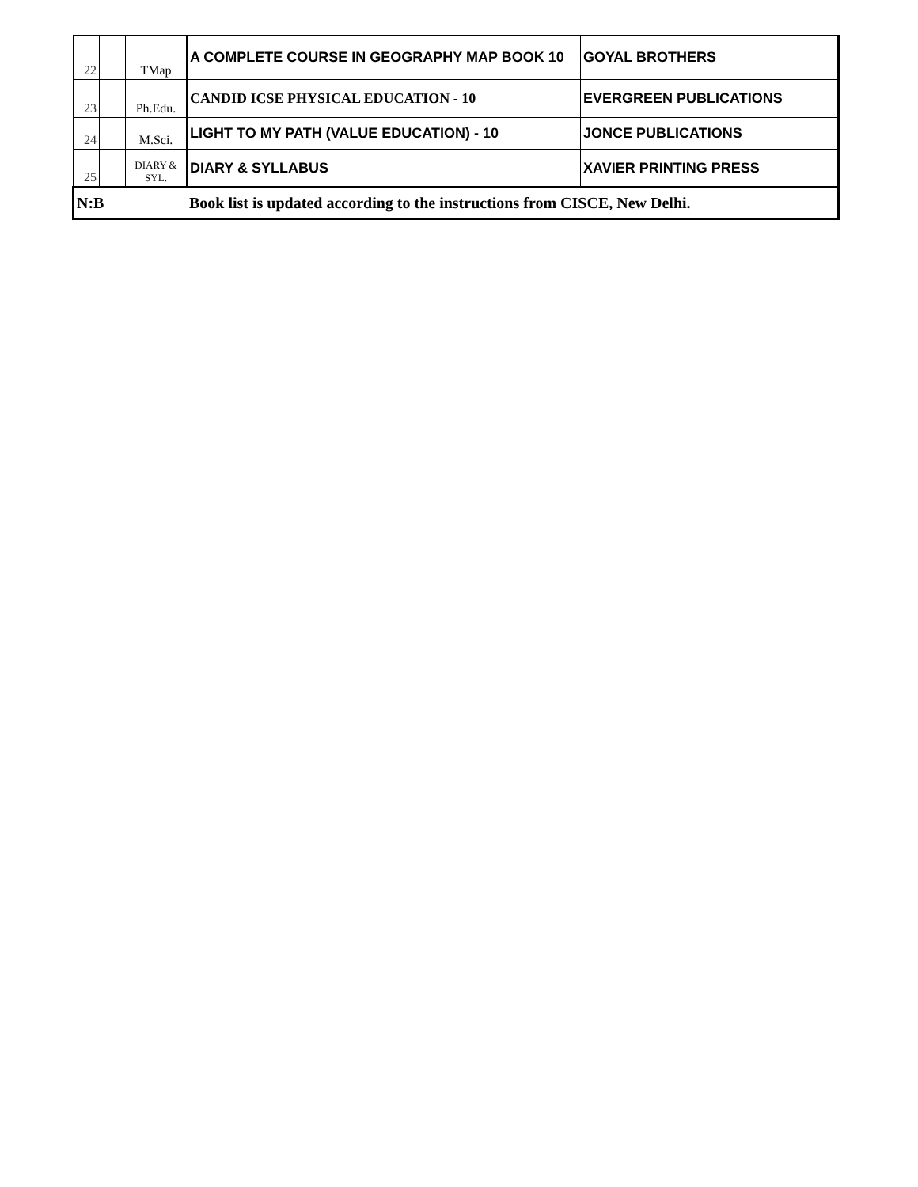| 22 | | TMap | A COMPLETE COURSE IN GEOGRAPHY MAP BOOK 10 | GOYAL BROTHERS |
| 23 | | Ph.Edu. | CANDID ICSE PHYSICAL EDUCATION - 10 | EVERGREEN PUBLICATIONS |
| 24 | | M.Sci. | LIGHT TO MY PATH (VALUE EDUCATION) - 10 | JONCE PUBLICATIONS |
| 25 | | DIARY & SYL. | DIARY & SYLLABUS | XAVIER PRINTING PRESS |
| N:B | | | Book list is updated according to the instructions from CISCE, New Delhi. | |